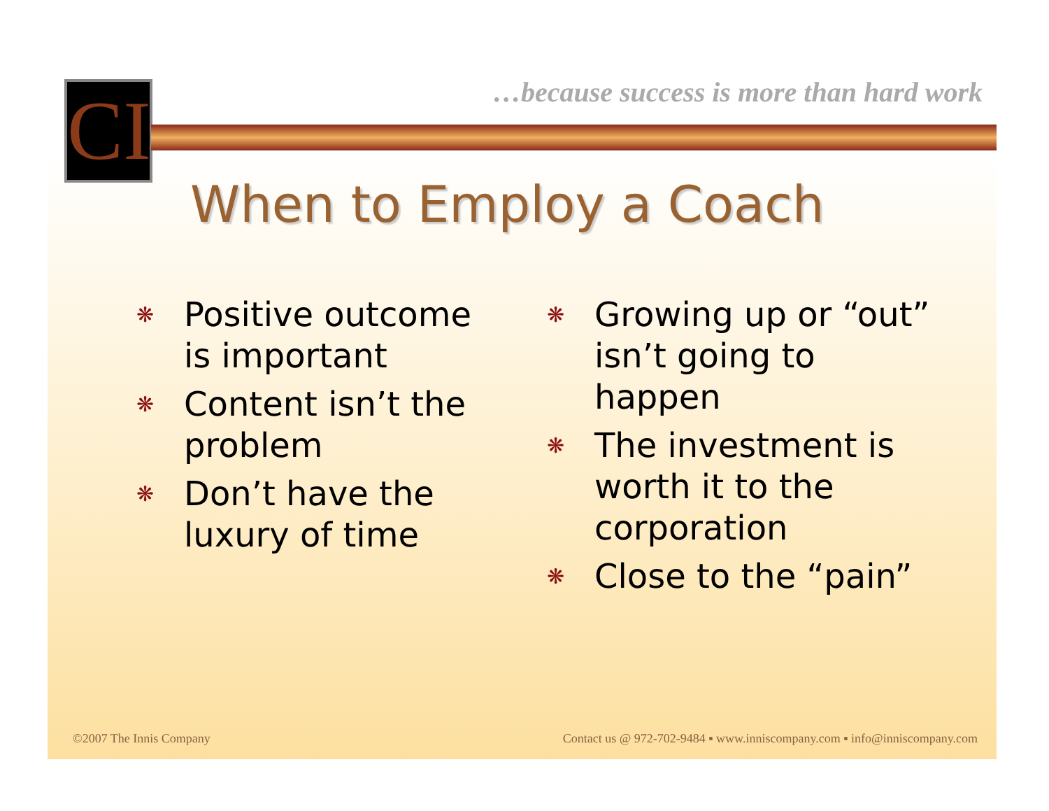CI
…because success is more than hard work
When to Employ a Coach
❋ Positive outcome is important
❋ Content isn’t the problem
❋ Don’t have the luxury of time
❋ Growing up or “out” isn’t going to happen
❋ The investment is worth it to the corporation
❋ Close to the “pain”
©2007 The Innis Company
Contact us @ 972-702-9484 ▪ www.inniscompany.com ▪ info@inniscompany.com